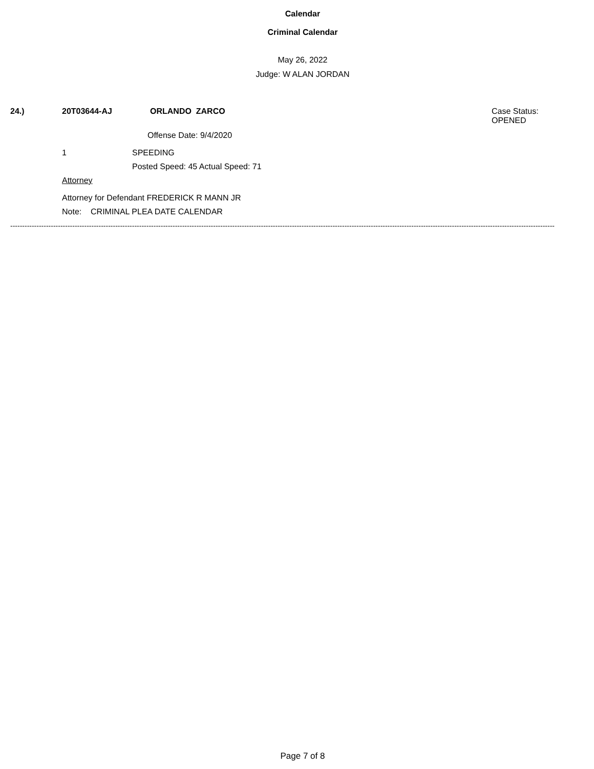Calendar
Criminal Calendar
May 26, 2022
Judge: W ALAN JORDAN
24.) 20T03644-AJ ORLANDO ZARCO
Case Status:
OPENED
Offense Date: 9/4/2020
1 SPEEDING
Posted Speed: 45 Actual Speed: 71
Attorney
Attorney for Defendant FREDERICK R MANN JR
Note: CRIMINAL PLEA DATE CALENDAR
------------------------------------------------------------------------------------------------------------------------------------------------------------------------------------------------------------------------------------
Page 7 of 8